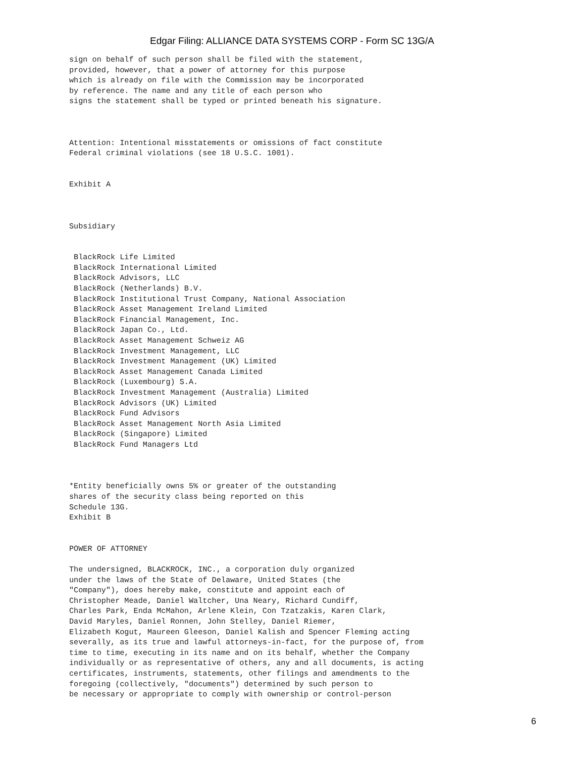Edgar Filing: ALLIANCE DATA SYSTEMS CORP - Form SC 13G/A
sign on behalf of such person shall be filed with the statement,
provided, however, that a power of attorney for this purpose
which is already on file with the Commission may be incorporated
by reference. The name and any title of each person who
signs the statement shall be typed or printed beneath his signature.



Attention: Intentional misstatements or omissions of fact constitute
Federal criminal violations (see 18 U.S.C. 1001).


Exhibit A



Subsidiary


 BlackRock Life Limited
 BlackRock International Limited
 BlackRock Advisors, LLC
 BlackRock (Netherlands) B.V.
 BlackRock Institutional Trust Company, National Association
 BlackRock Asset Management Ireland Limited
 BlackRock Financial Management, Inc.
 BlackRock Japan Co., Ltd.
 BlackRock Asset Management Schweiz AG
 BlackRock Investment Management, LLC
 BlackRock Investment Management (UK) Limited
 BlackRock Asset Management Canada Limited
 BlackRock (Luxembourg) S.A.
 BlackRock Investment Management (Australia) Limited
 BlackRock Advisors (UK) Limited
 BlackRock Fund Advisors
 BlackRock Asset Management North Asia Limited
 BlackRock (Singapore) Limited
 BlackRock Fund Managers Ltd



*Entity beneficially owns 5% or greater of the outstanding
shares of the security class being reported on this
Schedule 13G.
Exhibit B


POWER OF ATTORNEY

The undersigned, BLACKROCK, INC., a corporation duly organized
under the laws of the State of Delaware, United States (the
"Company"), does hereby make, constitute and appoint each of
Christopher Meade, Daniel Waltcher, Una Neary, Richard Cundiff,
Charles Park, Enda McMahon, Arlene Klein, Con Tzatzakis, Karen Clark,
David Maryles, Daniel Ronnen, John Stelley, Daniel Riemer,
Elizabeth Kogut, Maureen Gleeson, Daniel Kalish and Spencer Fleming acting
severally, as its true and lawful attorneys-in-fact, for the purpose of, from
time to time, executing in its name and on its behalf, whether the Company
individually or as representative of others, any and all documents, is acting
certificates, instruments, statements, other filings and amendments to the
foregoing (collectively, "documents") determined by such person to
be necessary or appropriate to comply with ownership or control-person
6